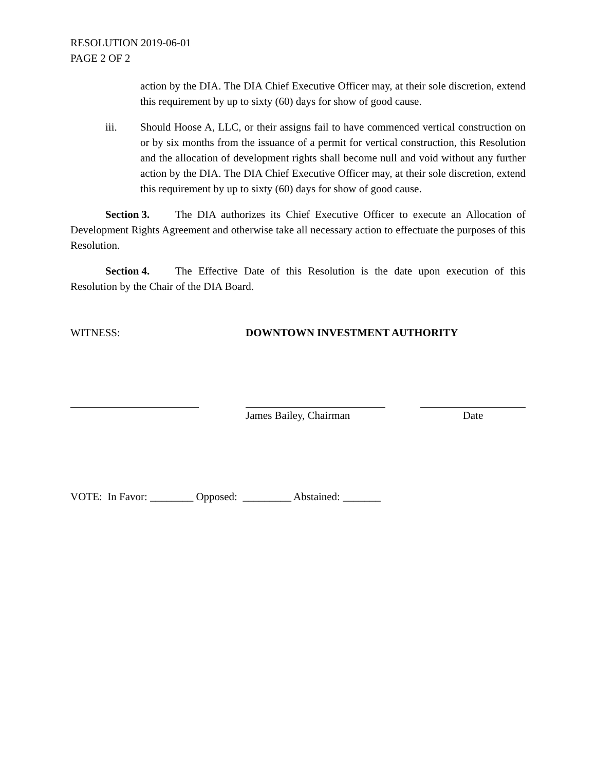RESOLUTION 2019-06-01
PAGE 2 OF 2
action by the DIA. The DIA Chief Executive Officer may, at their sole discretion, extend this requirement by up to sixty (60) days for show of good cause.
iii. Should Hoose A, LLC, or their assigns fail to have commenced vertical construction on or by six months from the issuance of a permit for vertical construction, this Resolution and the allocation of development rights shall become null and void without any further action by the DIA. The DIA Chief Executive Officer may, at their sole discretion, extend this requirement by up to sixty (60) days for show of good cause.
Section 3. The DIA authorizes its Chief Executive Officer to execute an Allocation of Development Rights Agreement and otherwise take all necessary action to effectuate the purposes of this Resolution.
Section 4. The Effective Date of this Resolution is the date upon execution of this Resolution by the Chair of the DIA Board.
WITNESS: DOWNTOWN INVESTMENT AUTHORITY
James Bailey, Chairman
Date
VOTE: In Favor: ________ Opposed: _________ Abstained: _______